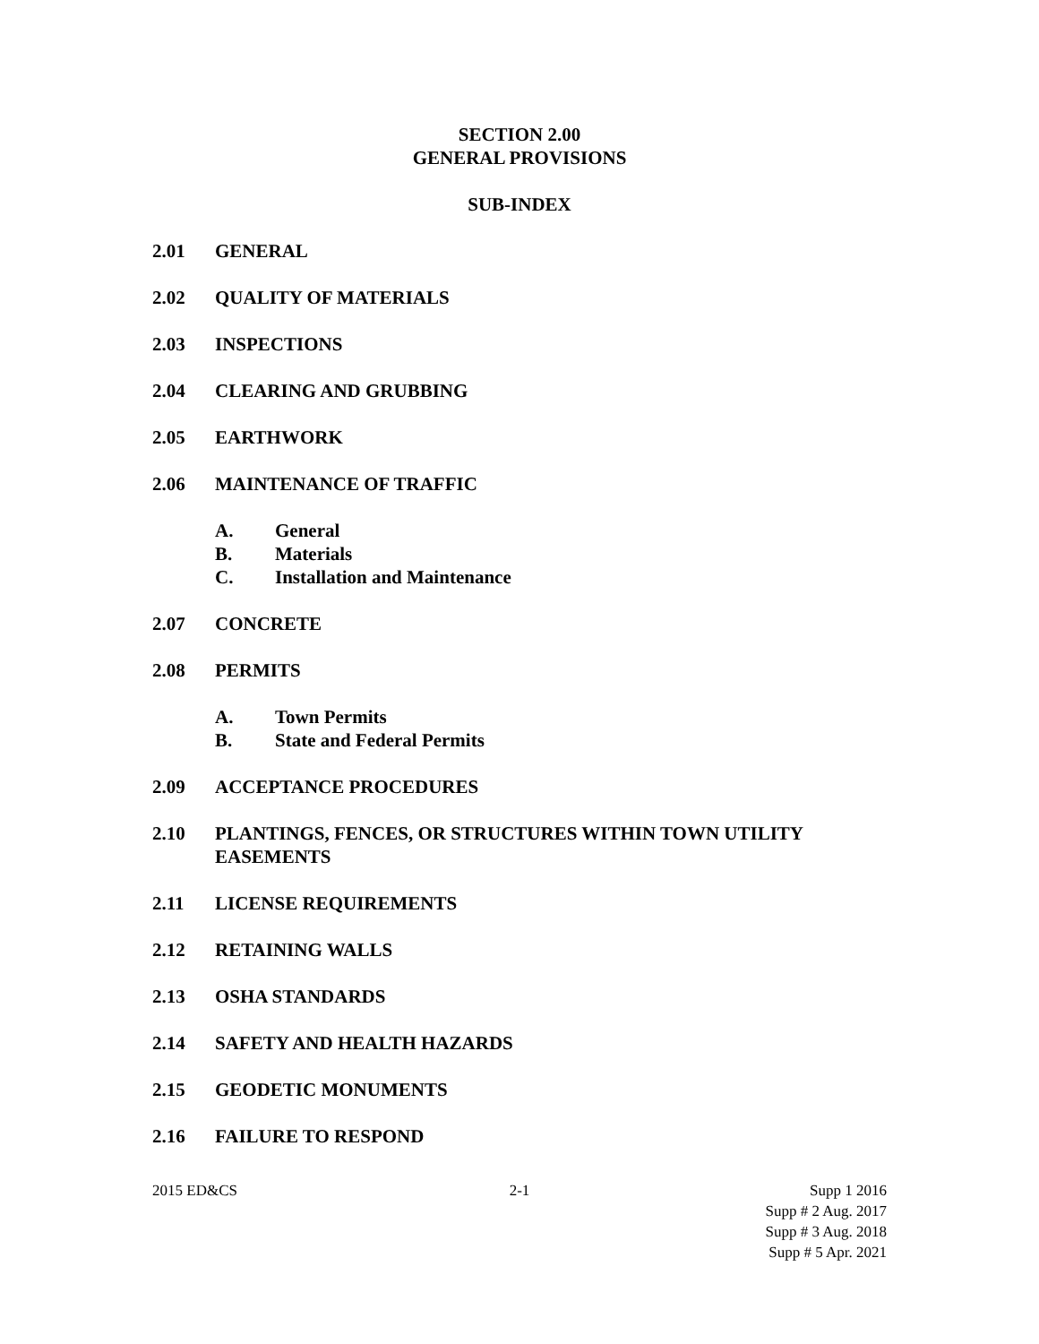SECTION 2.00
GENERAL PROVISIONS
SUB-INDEX
2.01 GENERAL
2.02 QUALITY OF MATERIALS
2.03 INSPECTIONS
2.04 CLEARING AND GRUBBING
2.05 EARTHWORK
2.06 MAINTENANCE OF TRAFFIC
A. General
B. Materials
C. Installation and Maintenance
2.07 CONCRETE
2.08 PERMITS
A. Town Permits
B. State and Federal Permits
2.09 ACCEPTANCE PROCEDURES
2.10 PLANTINGS, FENCES, OR STRUCTURES WITHIN TOWN UTILITY EASEMENTS
2.11 LICENSE REQUIREMENTS
2.12 RETAINING WALLS
2.13 OSHA STANDARDS
2.14 SAFETY AND HEALTH HAZARDS
2.15 GEODETIC MONUMENTS
2.16 FAILURE TO RESPOND
2015 ED&CS 2-1 Supp 1 2016
Supp # 2 Aug. 2017
Supp # 3 Aug. 2018
Supp # 5 Apr. 2021